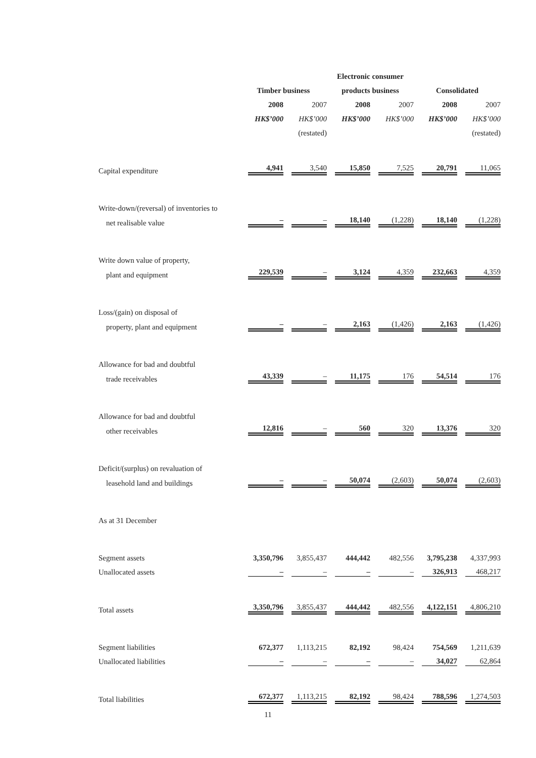| | | | Electronic consumer | | | |
| | Timber business | | products business | | Consolidated | |
| | 2008 | 2007 | 2008 | 2007 | 2008 | 2007 |
| | HK$’000 | HK$’000 | HK$’000 | HK$’000 | HK$’000 | HK$’000 |
| | | (restated) | | | | (restated) |
| Capital expenditure | 4,941 | 3,540 | 15,850 | 7,525 | 20,791 | 11,065 |
| Write-down/(reversal) of inventories to | | | | | | |
| net realisable value | – | – | 18,140 | (1,228) | 18,140 | (1,228) |
| Write down value of property, | | | | | | |
| plant and equipment | 229,539 | – | 3,124 | 4,359 | 232,663 | 4,359 |
| Loss/(gain) on disposal of | | | | | | |
| property, plant and equipment | – | – | 2,163 | (1,426) | 2,163 | (1,426) |
| Allowance for bad and doubtful | | | | | | |
| trade receivables | 43,339 | – | 11,175 | 176 | 54,514 | 176 |
| Allowance for bad and doubtful | | | | | | |
| other receivables | 12,816 | – | 560 | 320 | 13,376 | 320 |
| Deficit/(surplus) on revaluation of | | | | | | |
| leasehold land and buildings | – | – | 50,074 | (2,603) | 50,074 | (2,603) |
| As at 31 December | | | | | | |
| Segment assets | 3,350,796 | 3,855,437 | 444,442 | 482,556 | 3,795,238 | 4,337,993 |
| Unallocated assets | – | – | – | – | 326,913 | 468,217 |
| Total assets | 3,350,796 | 3,855,437 | 444,442 | 482,556 | 4,122,151 | 4,806,210 |
| Segment liabilities | 672,377 | 1,113,215 | 82,192 | 98,424 | 754,569 | 1,211,639 |
| Unallocated liabilities | – | – | – | – | 34,027 | 62,864 |
| Total liabilities | 672,377 | 1,113,215 | 82,192 | 98,424 | 788,596 | 1,274,503 |
11